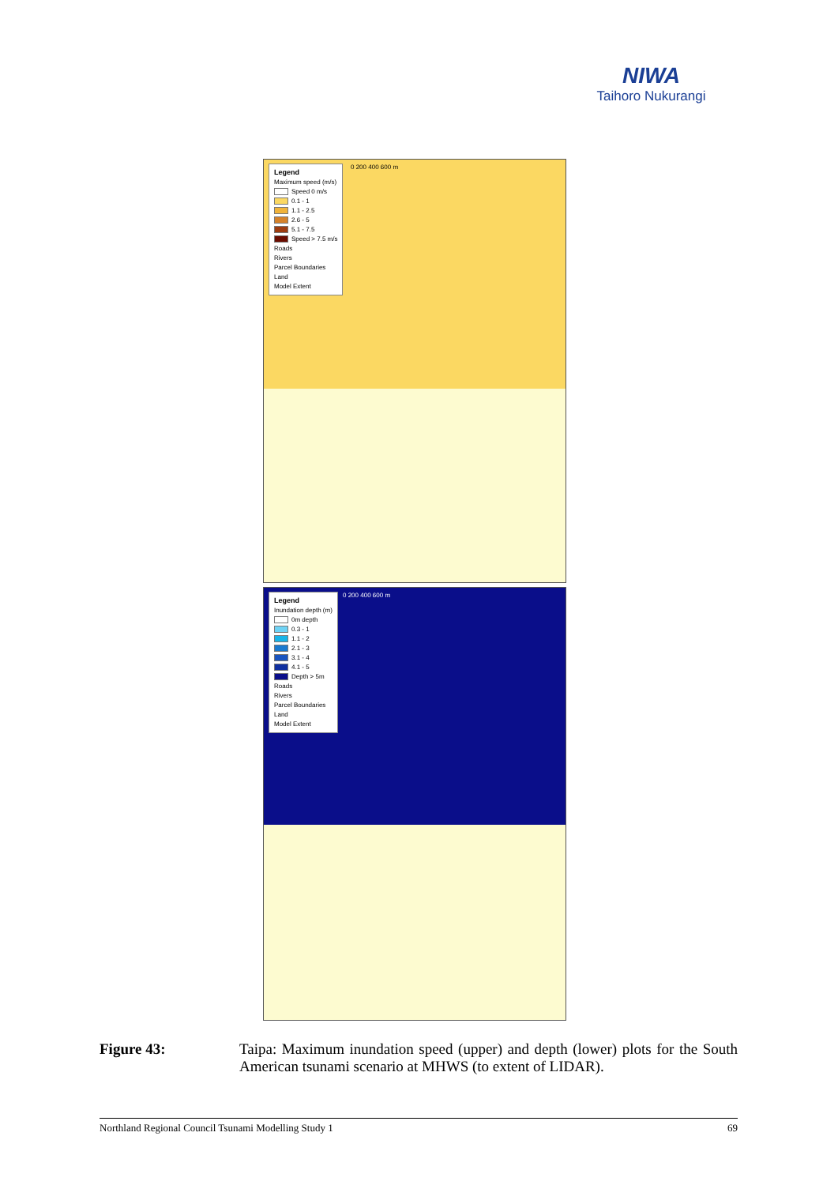NIWA
Taihoro Nukurangi
Legend
Maximum speed (m/s)
Speed 0 m/s
0.1 - 1
1.1 - 2.5
2.6 - 5
5.1 - 7.5
Speed > 7.5 m/s
Roads
Rivers
Parcel Boundaries
Land
Model Extent
0 200 400 600 m
Legend
Inundation depth (m)
0m depth
0.3 - 1
1.1 - 2
2.1 - 3
3.1 - 4
4.1 - 5
Depth > 5m
Roads
Rivers
Parcel Boundaries
Land
Model Extent
0 200 400 600 m
Figure 43: Taipa: Maximum inundation speed (upper) and depth (lower) plots for the South American tsunami scenario at MHWS (to extent of LIDAR).
Northland Regional Council Tsunami Modelling Study 1 69